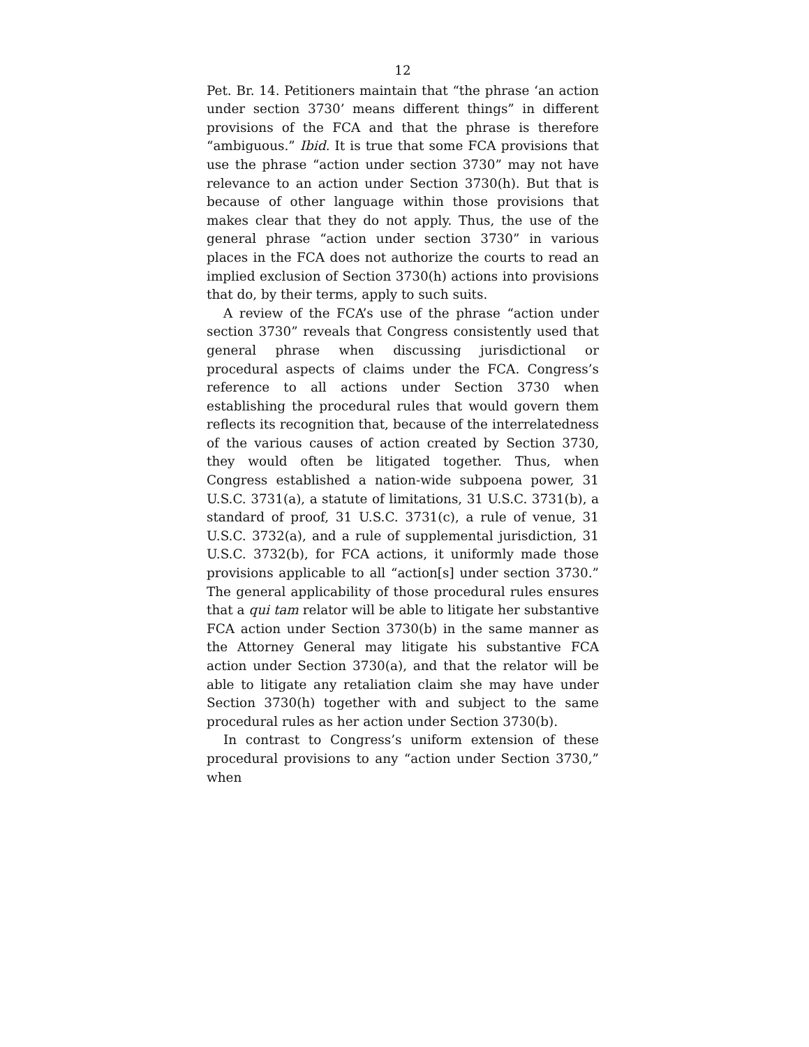12
Pet. Br. 14. Petitioners maintain that “the phrase ‘an action under section 3730’ means different things” in different provisions of the FCA and that the phrase is therefore “ambiguous.” Ibid. It is true that some FCA provisions that use the phrase “action under section 3730” may not have relevance to an action under Section 3730(h). But that is because of other language within those provisions that makes clear that they do not apply. Thus, the use of the general phrase “action under section 3730” in various places in the FCA does not authorize the courts to read an implied exclusion of Section 3730(h) actions into provisions that do, by their terms, apply to such suits.
A review of the FCA’s use of the phrase “action under section 3730” reveals that Congress consistently used that general phrase when discussing jurisdictional or procedural aspects of claims under the FCA. Congress’s reference to all actions under Section 3730 when establishing the procedural rules that would govern them reflects its recognition that, because of the interrelatedness of the various causes of action created by Section 3730, they would often be litigated together. Thus, when Congress established a nation-wide subpoena power, 31 U.S.C. 3731(a), a statute of limitations, 31 U.S.C. 3731(b), a standard of proof, 31 U.S.C. 3731(c), a rule of venue, 31 U.S.C. 3732(a), and a rule of supplemental jurisdiction, 31 U.S.C. 3732(b), for FCA actions, it uniformly made those provisions applicable to all “action[s] under section 3730.” The general applicability of those procedural rules ensures that a qui tam relator will be able to litigate her substantive FCA action under Section 3730(b) in the same manner as the Attorney General may litigate his substantive FCA action under Section 3730(a), and that the relator will be able to litigate any retaliation claim she may have under Section 3730(h) together with and subject to the same procedural rules as her action under Section 3730(b).
In contrast to Congress’s uniform extension of these procedural provisions to any “action under Section 3730,” when